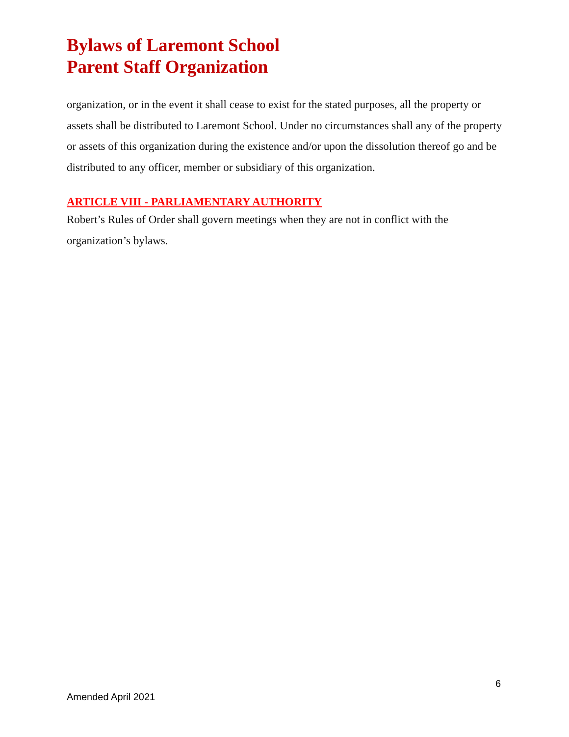Bylaws of Laremont School
Parent Staff Organization
organization, or in the event it shall cease to exist for the stated purposes, all the property or assets shall be distributed to Laremont School. Under no circumstances shall any of the property or assets of this organization during the existence and/or upon the dissolution thereof go and be distributed to any officer, member or subsidiary of this organization.
ARTICLE VIII - PARLIAMENTARY AUTHORITY
Robert’s Rules of Order shall govern meetings when they are not in conflict with the organization’s bylaws.
6
Amended April 2021